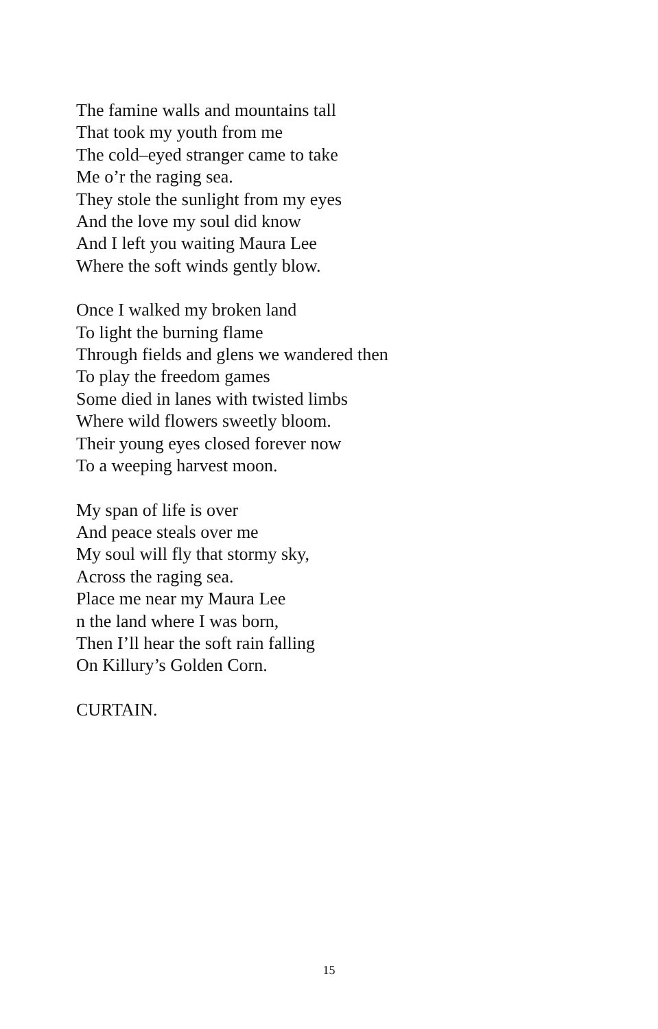The famine walls and mountains tall
That took my youth from me
The cold–eyed stranger came to take
Me o’r the raging sea.
They stole the sunlight from my eyes
And the love my soul did know
And I left you waiting Maura Lee
Where the soft winds gently blow.
Once I walked my broken land
To light the burning flame
Through fields and glens we wandered then
To play the freedom games
Some died in lanes with twisted limbs
Where wild flowers sweetly bloom.
Their young eyes closed forever now
To a weeping harvest moon.
My span of life is over
And peace steals over me
My soul will fly that stormy sky,
Across the raging sea.
Place me near my Maura Lee
n the land where I was born,
Then I’ll hear the soft rain falling
On Killury’s Golden Corn.
CURTAIN.
15